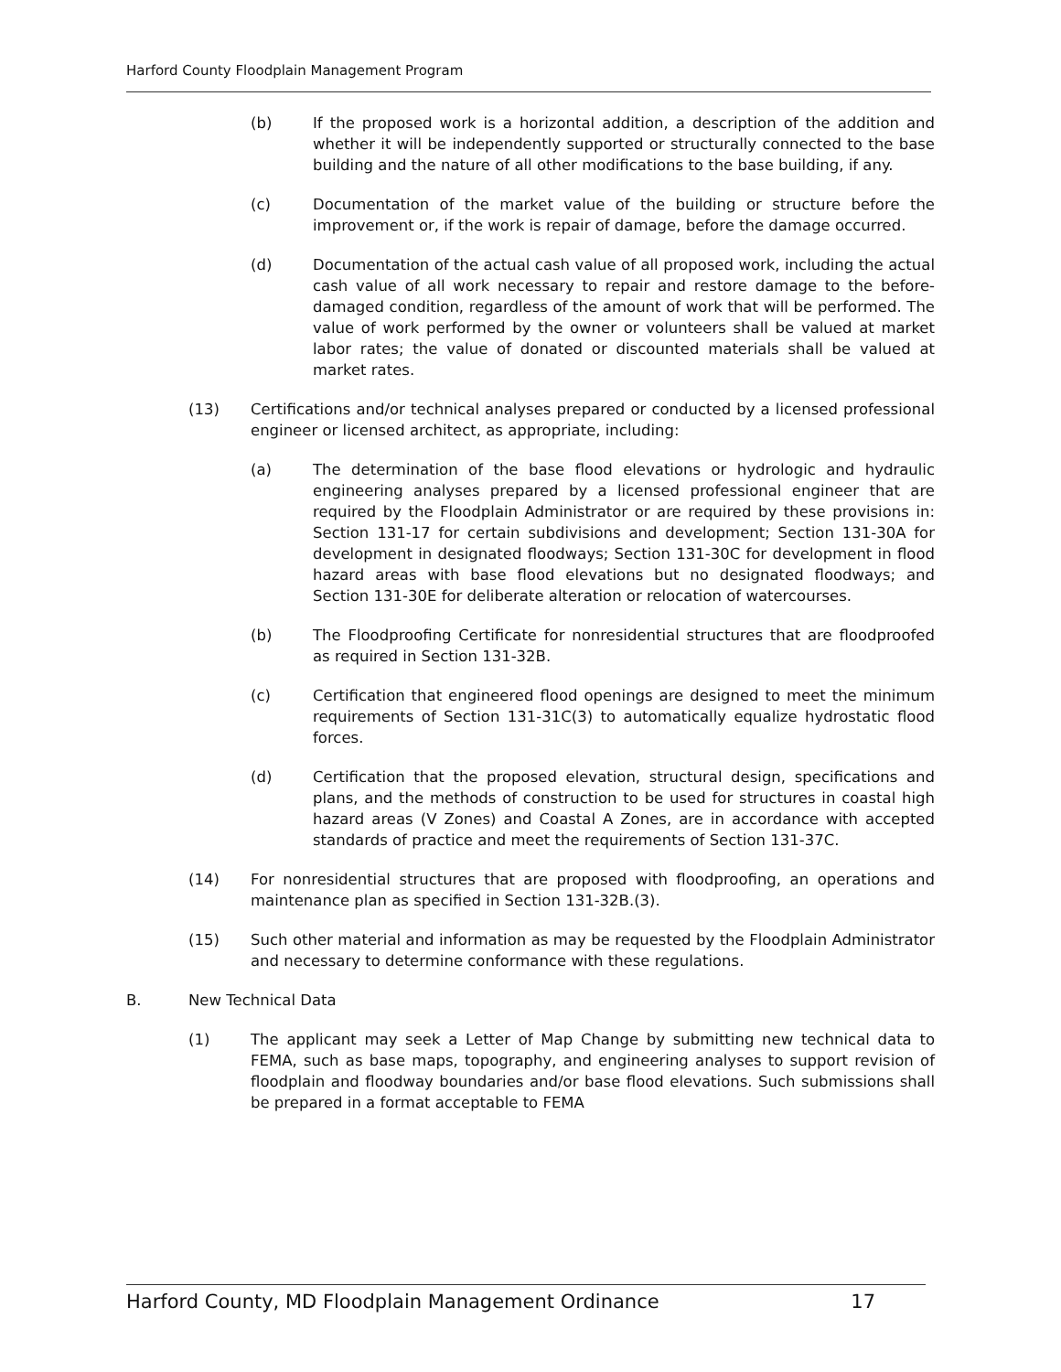Harford County Floodplain Management Program
(b) If the proposed work is a horizontal addition, a description of the addition and whether it will be independently supported or structurally connected to the base building and the nature of all other modifications to the base building, if any.
(c) Documentation of the market value of the building or structure before the improvement or, if the work is repair of damage, before the damage occurred.
(d) Documentation of the actual cash value of all proposed work, including the actual cash value of all work necessary to repair and restore damage to the before-damaged condition, regardless of the amount of work that will be performed. The value of work performed by the owner or volunteers shall be valued at market labor rates; the value of donated or discounted materials shall be valued at market rates.
(13) Certifications and/or technical analyses prepared or conducted by a licensed professional engineer or licensed architect, as appropriate, including:
(a) The determination of the base flood elevations or hydrologic and hydraulic engineering analyses prepared by a licensed professional engineer that are required by the Floodplain Administrator or are required by these provisions in: Section 131-17 for certain subdivisions and development; Section 131-30A for development in designated floodways; Section 131-30C for development in flood hazard areas with base flood elevations but no designated floodways; and Section 131-30E for deliberate alteration or relocation of watercourses.
(b) The Floodproofing Certificate for nonresidential structures that are floodproofed as required in Section 131-32B.
(c) Certification that engineered flood openings are designed to meet the minimum requirements of Section 131-31C(3) to automatically equalize hydrostatic flood forces.
(d) Certification that the proposed elevation, structural design, specifications and plans, and the methods of construction to be used for structures in coastal high hazard areas (V Zones) and Coastal A Zones, are in accordance with accepted standards of practice and meet the requirements of Section 131-37C.
(14) For nonresidential structures that are proposed with floodproofing, an operations and maintenance plan as specified in Section 131-32B.(3).
(15) Such other material and information as may be requested by the Floodplain Administrator and necessary to determine conformance with these regulations.
B. New Technical Data
(1) The applicant may seek a Letter of Map Change by submitting new technical data to FEMA, such as base maps, topography, and engineering analyses to support revision of floodplain and floodway boundaries and/or base flood elevations. Such submissions shall be prepared in a format acceptable to FEMA
Harford County, MD Floodplain Management Ordinance 17